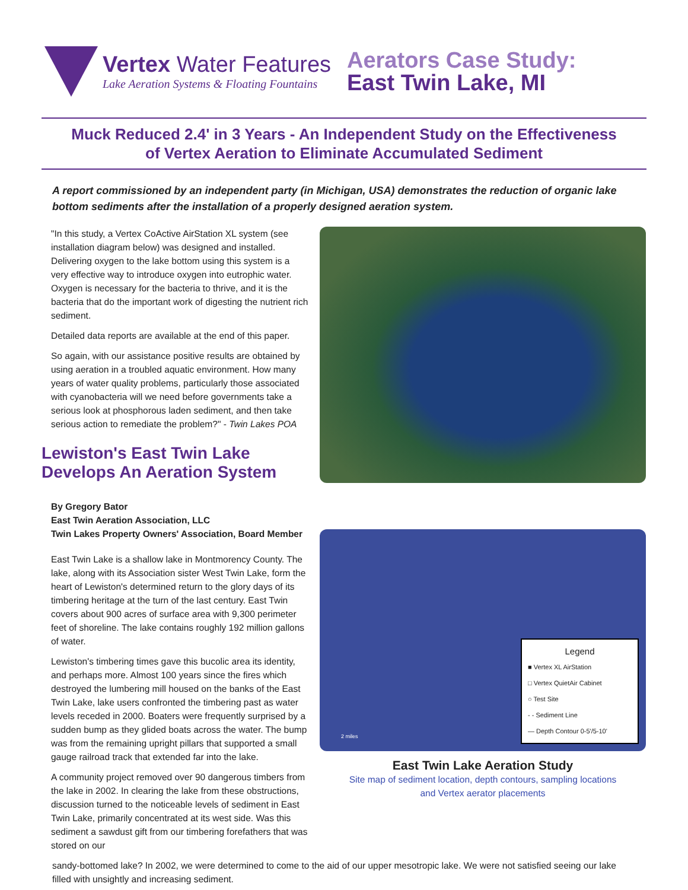Vertex Water Features
Lake Aeration Systems & Floating Fountains
Aerators Case Study:
East Twin Lake, MI
Muck Reduced 2.4' in 3 Years - An Independent Study on the Effectiveness
of Vertex Aeration to Eliminate Accumulated Sediment
A report commissioned by an independent party (in Michigan, USA) demonstrates the reduction of organic lake bottom sediments after the installation of a properly designed aeration system.
"In this study, a Vertex CoActive AirStation XL system (see installation diagram below) was designed and installed. Delivering oxygen to the lake bottom using this system is a very effective way to introduce oxygen into eutrophic water. Oxygen is necessary for the bacteria to thrive, and it is the bacteria that do the important work of digesting the nutrient rich sediment.
Detailed data reports are available at the end of this paper.
So again, with our assistance positive results are obtained by using aeration in a troubled aquatic environment. How many years of water quality problems, particularly those associated with cyanobacteria will we need before governments take a serious look at phosphorous laden sediment, and then take serious action to remediate the problem?" - Twin Lakes POA
Lewiston's East Twin Lake Develops An Aeration System
By Gregory Bator
East Twin Aeration Association, LLC
Twin Lakes Property Owners' Association, Board Member
East Twin Lake is a shallow lake in Montmorency County. The lake, along with its Association sister West Twin Lake, form the heart of Lewiston's determined return to the glory days of its timbering heritage at the turn of the last century. East Twin covers about 900 acres of surface area with 9,300 perimeter feet of shoreline. The lake contains roughly 192 million gallons of water.
Lewiston's timbering times gave this bucolic area its identity, and perhaps more. Almost 100 years since the fires which destroyed the lumbering mill housed on the banks of the East Twin Lake, lake users confronted the timbering past as water levels receded in 2000. Boaters were frequently surprised by a sudden bump as they glided boats across the water. The bump was from the remaining upright pillars that supported a small gauge railroad track that extended far into the lake.
A community project removed over 90 dangerous timbers from the lake in 2002. In clearing the lake from these obstructions, discussion turned to the noticeable levels of sediment in East Twin Lake, primarily concentrated at its west side. Was this sediment a sawdust gift from our timbering forefathers that was stored on our
Legend
■ Vertex XL AirStation
□ Vertex QuietAir Cabinet
○ Test Site
- - Sediment Line
— Depth Contour 0-5'/5-10'
2 miles
East Twin Lake Aeration Study
Site map of sediment location, depth contours, sampling locations
and Vertex aerator placements
sandy-bottomed lake? In 2002, we were determined to come to the aid of our upper mesotropic lake. We were not satisfied seeing our lake filled with unsightly and increasing sediment.